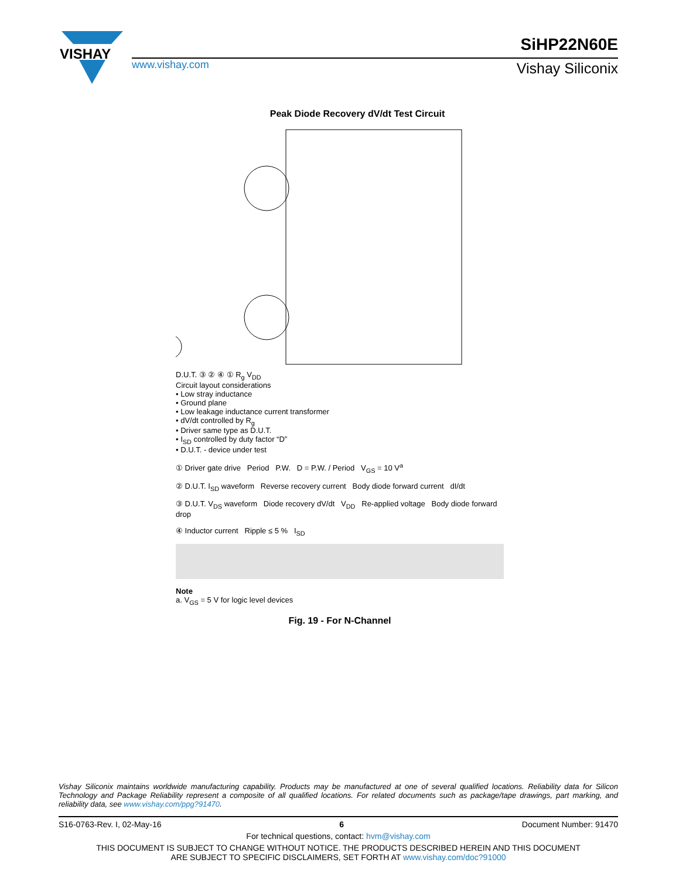VISHAY
SiHP22N60E
www.vishay.com Vishay Siliconix
Peak Diode Recovery dV/dt Test Circuit
D.U.T. ③ ② ④ ① R<sub>g</sub> V<sub>DD</sub>
Circuit layout considerations
• Low stray inductance
• Ground plane
• Low leakage inductance current transformer
• dV/dt controlled by R<sub>g</sub>
• Driver same type as D.U.T.
• I<sub>SD</sub> controlled by duty factor “D”
• D.U.T. - device under test
① Driver gate drive Period P.W. D = P.W. / Period V<sub>GS</sub> = 10 V<sup>a</sup>
② D.U.T. I<sub>SD</sub> waveform Reverse recovery current Body diode forward current dI/dt
③ D.U.T. V<sub>DS</sub> waveform Diode recovery dV/dt V<sub>DD</sub> Re-applied voltage Body diode forward drop
④ Inductor current Ripple ≤ 5 % I<sub>SD</sub>
Note
a. V<sub>GS</sub> = 5 V for logic level devices
Fig. 19 - For N-Channel
Vishay Siliconix maintains worldwide manufacturing capability. Products may be manufactured at one of several qualified locations. Reliability data for Silicon Technology and Package Reliability represent a composite of all qualified locations. For related documents such as package/tape drawings, part marking, and reliability data, see www.vishay.com/ppg?91470.
S16-0763-Rev. I, 02-May-16 6 Document Number: 91470
For technical questions, contact: hvm@vishay.com
THIS DOCUMENT IS SUBJECT TO CHANGE WITHOUT NOTICE. THE PRODUCTS DESCRIBED HEREIN AND THIS DOCUMENT
ARE SUBJECT TO SPECIFIC DISCLAIMERS, SET FORTH AT www.vishay.com/doc?91000